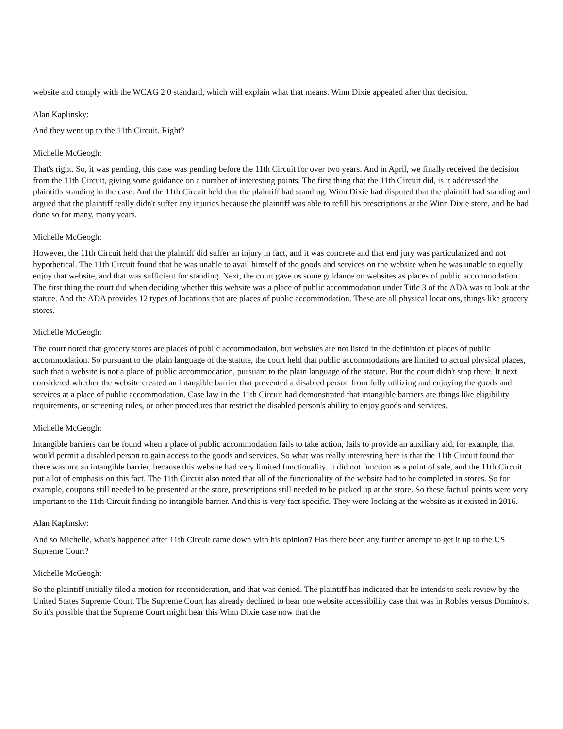website and comply with the WCAG 2.0 standard, which will explain what that means. Winn Dixie appealed after that decision.
Alan Kaplinsky:
And they went up to the 11th Circuit. Right?
Michelle McGeogh:
That's right. So, it was pending, this case was pending before the 11th Circuit for over two years. And in April, we finally received the decision from the 11th Circuit, giving some guidance on a number of interesting points. The first thing that the 11th Circuit did, is it addressed the plaintiffs standing in the case. And the 11th Circuit held that the plaintiff had standing. Winn Dixie had disputed that the plaintiff had standing and argued that the plaintiff really didn't suffer any injuries because the plaintiff was able to refill his prescriptions at the Winn Dixie store, and he had done so for many, many years.
Michelle McGeogh:
However, the 11th Circuit held that the plaintiff did suffer an injury in fact, and it was concrete and that end jury was particularized and not hypothetical. The 11th Circuit found that he was unable to avail himself of the goods and services on the website when he was unable to equally enjoy that website, and that was sufficient for standing. Next, the court gave us some guidance on websites as places of public accommodation. The first thing the court did when deciding whether this website was a place of public accommodation under Title 3 of the ADA was to look at the statute. And the ADA provides 12 types of locations that are places of public accommodation. These are all physical locations, things like grocery stores.
Michelle McGeogh:
The court noted that grocery stores are places of public accommodation, but websites are not listed in the definition of places of public accommodation. So pursuant to the plain language of the statute, the court held that public accommodations are limited to actual physical places, such that a website is not a place of public accommodation, pursuant to the plain language of the statute. But the court didn't stop there. It next considered whether the website created an intangible barrier that prevented a disabled person from fully utilizing and enjoying the goods and services at a place of public accommodation. Case law in the 11th Circuit had demonstrated that intangible barriers are things like eligibility requirements, or screening rules, or other procedures that restrict the disabled person's ability to enjoy goods and services.
Michelle McGeogh:
Intangible barriers can be found when a place of public accommodation fails to take action, fails to provide an auxiliary aid, for example, that would permit a disabled person to gain access to the goods and services. So what was really interesting here is that the 11th Circuit found that there was not an intangible barrier, because this website had very limited functionality. It did not function as a point of sale, and the 11th Circuit put a lot of emphasis on this fact. The 11th Circuit also noted that all of the functionality of the website had to be completed in stores. So for example, coupons still needed to be presented at the store, prescriptions still needed to be picked up at the store. So these factual points were very important to the 11th Circuit finding no intangible barrier. And this is very fact specific. They were looking at the website as it existed in 2016.
Alan Kaplinsky:
And so Michelle, what's happened after 11th Circuit came down with his opinion? Has there been any further attempt to get it up to the US Supreme Court?
Michelle McGeogh:
So the plaintiff initially filed a motion for reconsideration, and that was denied. The plaintiff has indicated that he intends to seek review by the United States Supreme Court. The Supreme Court has already declined to hear one website accessibility case that was in Robles versus Domino's. So it's possible that the Supreme Court might hear this Winn Dixie case now that the